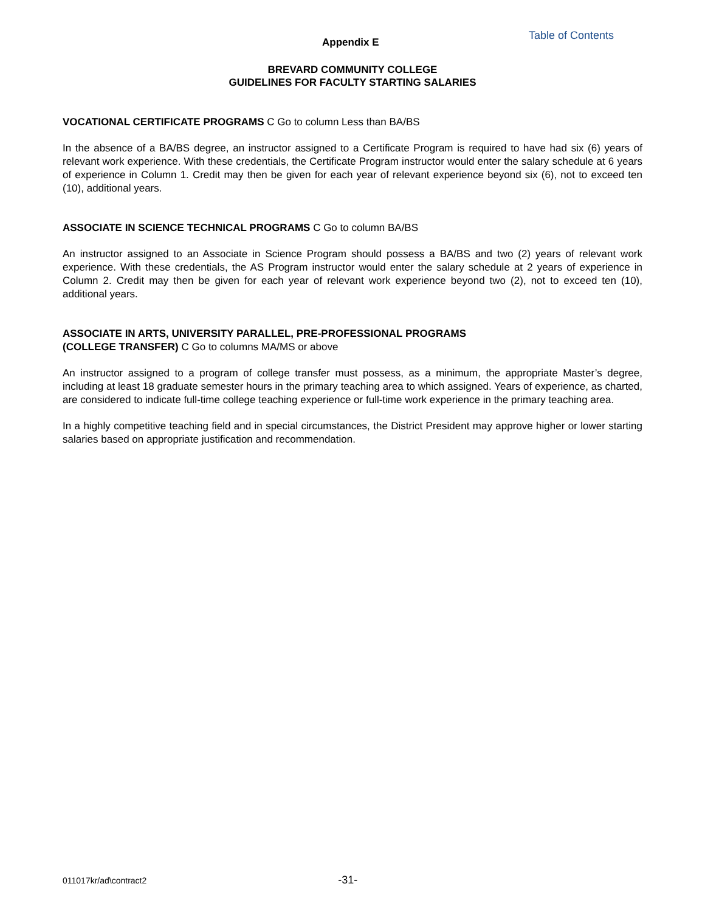Appendix E
Table of Contents
BREVARD COMMUNITY COLLEGE
GUIDELINES FOR FACULTY STARTING SALARIES
VOCATIONAL CERTIFICATE PROGRAMS C Go to column Less than BA/BS
In the absence of a BA/BS degree, an instructor assigned to a Certificate Program is required to have had six (6) years of relevant work experience. With these credentials, the Certificate Program instructor would enter the salary schedule at 6 years of experience in Column 1. Credit may then be given for each year of relevant experience beyond six (6), not to exceed ten (10), additional years.
ASSOCIATE IN SCIENCE TECHNICAL PROGRAMS C Go to column BA/BS
An instructor assigned to an Associate in Science Program should possess a BA/BS and two (2) years of relevant work experience. With these credentials, the AS Program instructor would enter the salary schedule at 2 years of experience in Column 2. Credit may then be given for each year of relevant work experience beyond two (2), not to exceed ten (10), additional years.
ASSOCIATE IN ARTS, UNIVERSITY PARALLEL, PRE-PROFESSIONAL PROGRAMS
(COLLEGE TRANSFER) C Go to columns MA/MS or above
An instructor assigned to a program of college transfer must possess, as a minimum, the appropriate Master’s degree, including at least 18 graduate semester hours in the primary teaching area to which assigned. Years of experience, as charted, are considered to indicate full-time college teaching experience or full-time work experience in the primary teaching area.
In a highly competitive teaching field and in special circumstances, the District President may approve higher or lower starting salaries based on appropriate justification and recommendation.
011017kr/ad\contract2
-31-